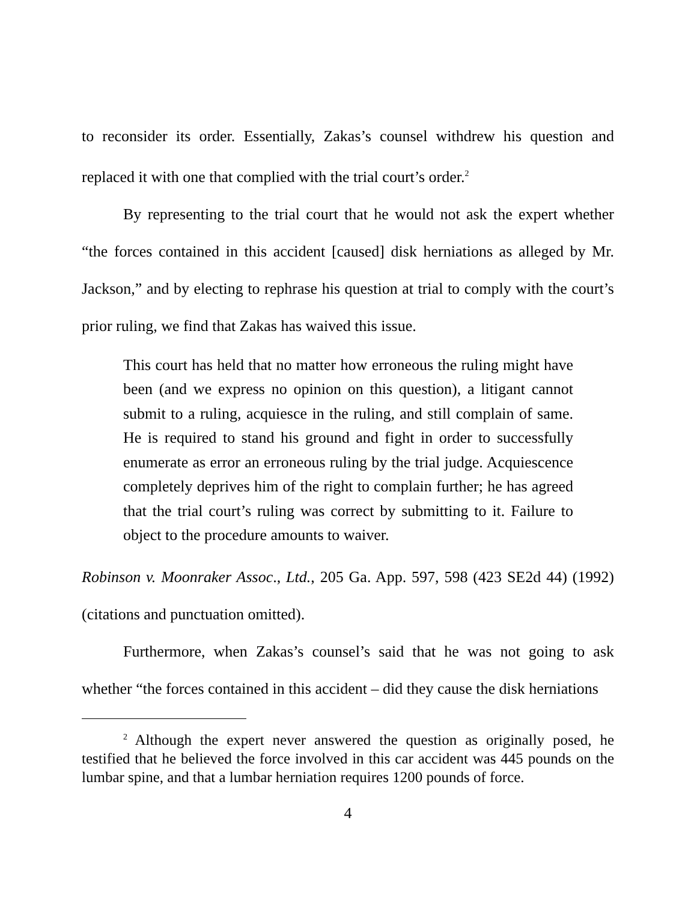to reconsider its order. Essentially, Zakas’s counsel withdrew his question and replaced it with one that complied with the trial court’s order.<sup>2</sup>
By representing to the trial court that he would not ask the expert whether “the forces contained in this accident [caused] disk herniations as alleged by Mr. Jackson,” and by electing to rephrase his question at trial to comply with the court’s prior ruling, we find that Zakas has waived this issue.
This court has held that no matter how erroneous the ruling might have been (and we express no opinion on this question), a litigant cannot submit to a ruling, acquiesce in the ruling, and still complain of same. He is required to stand his ground and fight in order to successfully enumerate as error an erroneous ruling by the trial judge. Acquiescence completely deprives him of the right to complain further; he has agreed that the trial court’s ruling was correct by submitting to it. Failure to object to the procedure amounts to waiver.
Robinson v. Moonraker Assoc., Ltd., 205 Ga. App. 597, 598 (423 SE2d 44) (1992) (citations and punctuation omitted).
Furthermore, when Zakas’s counsel’s said that he was not going to ask whether “the forces contained in this accident – did they cause the disk herniations
<sup>2</sup> Although the expert never answered the question as originally posed, he testified that he believed the force involved in this car accident was 445 pounds on the lumbar spine, and that a lumbar herniation requires 1200 pounds of force.
4